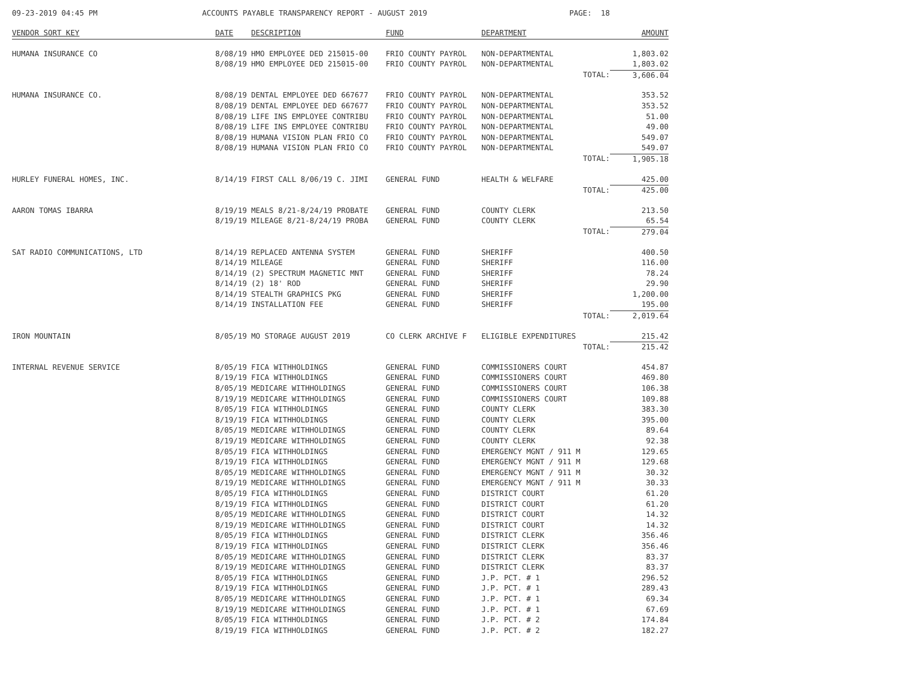09-23-2019 04:45 PM ACCOUNTS PAYABLE TRANSPARENCY REPORT - AUGUST 2019 PAGE: 18
| VENDOR SORT KEY | DATE | DESCRIPTION | FUND | DEPARTMENT | AMOUNT |
| --- | --- | --- | --- | --- | --- |
| HUMANA INSURANCE CO | 8/08/19 | HMO EMPLOYEE DED 215015-00 | FRIO COUNTY PAYROL | NON-DEPARTMENTAL | 1,803.02 |
| | 8/08/19 | HMO EMPLOYEE DED 215015-00 | FRIO COUNTY PAYROL | NON-DEPARTMENTAL | 1,803.02 |
| | | | | TOTAL: | 3,606.04 |
| HUMANA INSURANCE CO. | 8/08/19 | DENTAL EMPLOYEE DED 667677 | FRIO COUNTY PAYROL | NON-DEPARTMENTAL | 353.52 |
| | 8/08/19 | DENTAL EMPLOYEE DED 667677 | FRIO COUNTY PAYROL | NON-DEPARTMENTAL | 353.52 |
| | 8/08/19 | LIFE INS EMPLOYEE CONTRIBU | FRIO COUNTY PAYROL | NON-DEPARTMENTAL | 51.00 |
| | 8/08/19 | LIFE INS EMPLOYEE CONTRIBU | FRIO COUNTY PAYROL | NON-DEPARTMENTAL | 49.00 |
| | 8/08/19 | HUMANA VISION PLAN FRIO CO | FRIO COUNTY PAYROL | NON-DEPARTMENTAL | 549.07 |
| | 8/08/19 | HUMANA VISION PLAN FRIO CO | FRIO COUNTY PAYROL | NON-DEPARTMENTAL | 549.07 |
| | | | | TOTAL: | 1,905.18 |
| HURLEY FUNERAL HOMES, INC. | 8/14/19 | FIRST CALL 8/06/19 C. JIMI | GENERAL FUND | HEALTH & WELFARE | 425.00 |
| | | | | TOTAL: | 425.00 |
| AARON TOMAS IBARRA | 8/19/19 | MEALS 8/21-8/24/19 PROBATE | GENERAL FUND | COUNTY CLERK | 213.50 |
| | 8/19/19 | MILEAGE 8/21-8/24/19 PROBA | GENERAL FUND | COUNTY CLERK | 65.54 |
| | | | | TOTAL: | 279.04 |
| SAT RADIO COMMUNICATIONS, LTD | 8/14/19 | REPLACED ANTENNA SYSTEM | GENERAL FUND | SHERIFF | 400.50 |
| | 8/14/19 | MILEAGE | GENERAL FUND | SHERIFF | 116.00 |
| | 8/14/19 | (2) SPECTRUM MAGNETIC MNT | GENERAL FUND | SHERIFF | 78.24 |
| | 8/14/19 | (2) 18' ROD | GENERAL FUND | SHERIFF | 29.90 |
| | 8/14/19 | STEALTH GRAPHICS PKG | GENERAL FUND | SHERIFF | 1,200.00 |
| | 8/14/19 | INSTALLATION FEE | GENERAL FUND | SHERIFF | 195.00 |
| | | | | TOTAL: | 2,019.64 |
| IRON MOUNTAIN | 8/05/19 | MO STORAGE AUGUST 2019 | CO CLERK ARCHIVE F | ELIGIBLE EXPENDITURES | 215.42 |
| | | | | TOTAL: | 215.42 |
| INTERNAL REVENUE SERVICE | 8/05/19 | FICA WITHHOLDINGS | GENERAL FUND | COMMISSIONERS COURT | 454.87 |
| | 8/19/19 | FICA WITHHOLDINGS | GENERAL FUND | COMMISSIONERS COURT | 469.80 |
| | 8/05/19 | MEDICARE WITHHOLDINGS | GENERAL FUND | COMMISSIONERS COURT | 106.38 |
| | 8/19/19 | MEDICARE WITHHOLDINGS | GENERAL FUND | COMMISSIONERS COURT | 109.88 |
| | 8/05/19 | FICA WITHHOLDINGS | GENERAL FUND | COUNTY CLERK | 383.30 |
| | 8/19/19 | FICA WITHHOLDINGS | GENERAL FUND | COUNTY CLERK | 395.00 |
| | 8/05/19 | MEDICARE WITHHOLDINGS | GENERAL FUND | COUNTY CLERK | 89.64 |
| | 8/19/19 | MEDICARE WITHHOLDINGS | GENERAL FUND | COUNTY CLERK | 92.38 |
| | 8/05/19 | FICA WITHHOLDINGS | GENERAL FUND | EMERGENCY MGNT / 911 M | 129.65 |
| | 8/19/19 | FICA WITHHOLDINGS | GENERAL FUND | EMERGENCY MGNT / 911 M | 129.68 |
| | 8/05/19 | MEDICARE WITHHOLDINGS | GENERAL FUND | EMERGENCY MGNT / 911 M | 30.32 |
| | 8/19/19 | MEDICARE WITHHOLDINGS | GENERAL FUND | EMERGENCY MGNT / 911 M | 30.33 |
| | 8/05/19 | FICA WITHHOLDINGS | GENERAL FUND | DISTRICT COURT | 61.20 |
| | 8/19/19 | FICA WITHHOLDINGS | GENERAL FUND | DISTRICT COURT | 61.20 |
| | 8/05/19 | MEDICARE WITHHOLDINGS | GENERAL FUND | DISTRICT COURT | 14.32 |
| | 8/19/19 | MEDICARE WITHHOLDINGS | GENERAL FUND | DISTRICT COURT | 14.32 |
| | 8/05/19 | FICA WITHHOLDINGS | GENERAL FUND | DISTRICT CLERK | 356.46 |
| | 8/19/19 | FICA WITHHOLDINGS | GENERAL FUND | DISTRICT CLERK | 356.46 |
| | 8/05/19 | MEDICARE WITHHOLDINGS | GENERAL FUND | DISTRICT CLERK | 83.37 |
| | 8/19/19 | MEDICARE WITHHOLDINGS | GENERAL FUND | DISTRICT CLERK | 83.37 |
| | 8/05/19 | FICA WITHHOLDINGS | GENERAL FUND | J.P. PCT. # 1 | 296.52 |
| | 8/19/19 | FICA WITHHOLDINGS | GENERAL FUND | J.P. PCT. # 1 | 289.43 |
| | 8/05/19 | MEDICARE WITHHOLDINGS | GENERAL FUND | J.P. PCT. # 1 | 69.34 |
| | 8/19/19 | MEDICARE WITHHOLDINGS | GENERAL FUND | J.P. PCT. # 1 | 67.69 |
| | 8/05/19 | FICA WITHHOLDINGS | GENERAL FUND | J.P. PCT. # 2 | 174.84 |
| | 8/19/19 | FICA WITHHOLDINGS | GENERAL FUND | J.P. PCT. # 2 | 182.27 |